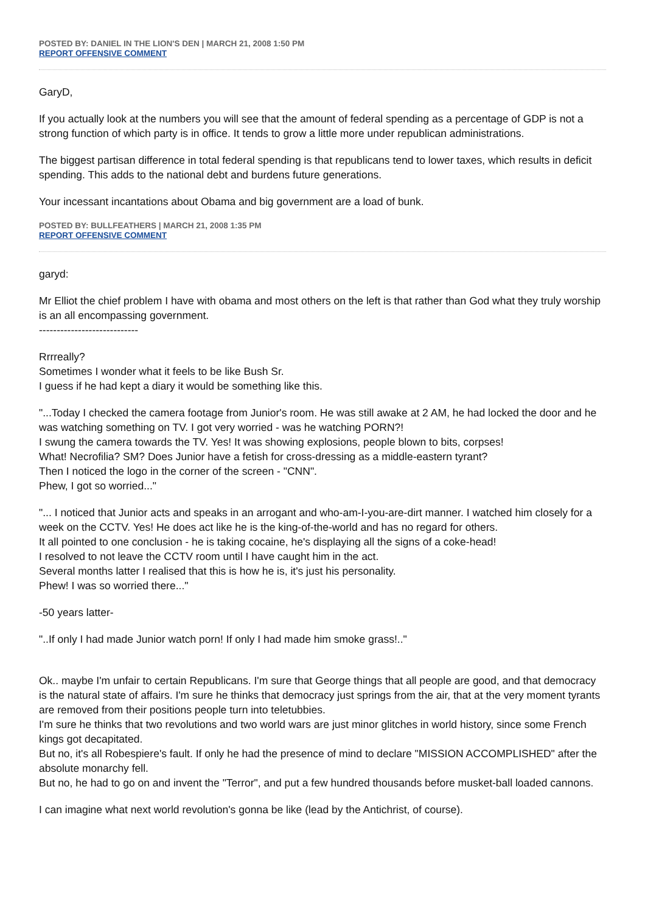POSTED BY: DANIEL IN THE LION'S DEN | MARCH 21, 2008 1:50 PM
REPORT OFFENSIVE COMMENT
GaryD,
If you actually look at the numbers you will see that the amount of federal spending as a percentage of GDP is not a strong function of which party is in office. It tends to grow a little more under republican administrations.
The biggest partisan difference in total federal spending is that republicans tend to lower taxes, which results in deficit spending. This adds to the national debt and burdens future generations.
Your incessant incantations about Obama and big government are a load of bunk.
POSTED BY: BULLFEATHERS | MARCH 21, 2008 1:35 PM
REPORT OFFENSIVE COMMENT
garyd:
Mr Elliot the chief problem I have with obama and most others on the left is that rather than God what they truly worship is an all encompassing government.
----------------------------
Rrrreally?
Sometimes I wonder what it feels to be like Bush Sr.
I guess if he had kept a diary it would be something like this.
"...Today I checked the camera footage from Junior's room. He was still awake at 2 AM, he had locked the door and he was watching something on TV. I got very worried - was he watching PORN?!
I swung the camera towards the TV. Yes! It was showing explosions, people blown to bits, corpses!
What! Necrofilia? SM? Does Junior have a fetish for cross-dressing as a middle-eastern tyrant?
Then I noticed the logo in the corner of the screen - "CNN".
Phew, I got so worried..."
"... I noticed that Junior acts and speaks in an arrogant and who-am-I-you-are-dirt manner. I watched him closely for a week on the CCTV. Yes! He does act like he is the king-of-the-world and has no regard for others.
It all pointed to one conclusion - he is taking cocaine, he's displaying all the signs of a coke-head!
I resolved to not leave the CCTV room until I have caught him in the act.
Several months latter I realised that this is how he is, it's just his personality.
Phew! I was so worried there..."
-50 years latter-
"..If only I had made Junior watch porn! If only I had made him smoke grass!.."
Ok.. maybe I'm unfair to certain Republicans. I'm sure that George things that all people are good, and that democracy is the natural state of affairs. I'm sure he thinks that democracy just springs from the air, that at the very moment tyrants are removed from their positions people turn into teletubbies.
I'm sure he thinks that two revolutions and two world wars are just minor glitches in world history, since some French kings got decapitated.
But no, it's all Robespiere's fault. If only he had the presence of mind to declare "MISSION ACCOMPLISHED" after the absolute monarchy fell.
But no, he had to go on and invent the "Terror", and put a few hundred thousands before musket-ball loaded cannons.
I can imagine what next world revolution's gonna be like (lead by the Antichrist, of course).